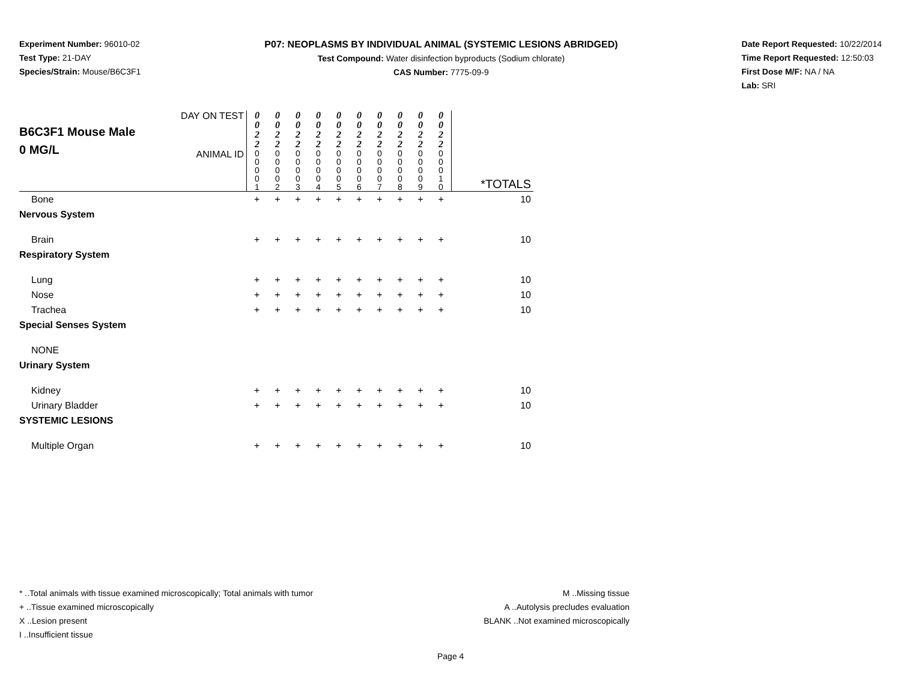Experiment Number: 96010-02
Test Type: 21-DAY
Species/Strain: Mouse/B6C3F1
P07: NEOPLASMS BY INDIVIDUAL ANIMAL (SYSTEMIC LESIONS ABRIDGED)
Test Compound: Water disinfection byproducts (Sodium chlorate)
CAS Number: 7775-09-9
Date Report Requested: 10/22/2014
Time Report Requested: 12:50:03
First Dose M/F: NA / NA
Lab: SRI
| B6C3F1 Mouse Male 0 MG/L | DAY ON TEST | 0 0 2 2 | 0 0 2 2 | 0 0 2 2 | 0 0 2 2 | 0 0 2 2 | 0 0 2 2 | 0 0 2 2 | 0 0 2 2 | 0 0 2 2 | 0 0 2 2 | |
| | ANIMAL ID | 0 0 0 0 1 | 0 0 0 0 2 | 0 0 0 0 3 | 0 0 0 0 4 | 0 0 0 0 5 | 0 0 0 0 6 | 0 0 0 0 7 | 0 0 0 0 8 | 0 0 0 0 9 | 0 0 0 1 0 | *TOTALS |
| Bone | | + | + | + | + | + | + | + | + | + | + | 10 |
| Nervous System | | | | | | | | | | | | |
| Brain | | + | + | + | + | + | + | + | + | + | + | 10 |
| Respiratory System | | | | | | | | | | | | |
| Lung | | + | + | + | + | + | + | + | + | + | + | 10 |
| Nose | | + | + | + | + | + | + | + | + | + | + | 10 |
| Trachea | | + | + | + | + | + | + | + | + | + | + | 10 |
| Special Senses System | | | | | | | | | | | | |
| NONE | | | | | | | | | | | | |
| Urinary System | | | | | | | | | | | | |
| Kidney | | + | + | + | + | + | + | + | + | + | + | 10 |
| Urinary Bladder | | + | + | + | + | + | + | + | + | + | + | 10 |
| SYSTEMIC LESIONS | | | | | | | | | | | | |
| Multiple Organ | | + | + | + | + | + | + | + | + | + | + | 10 |
* ..Total animals with tissue examined microscopically; Total animals with tumor
+ ..Tissue examined microscopically
X ..Lesion present
I ..Insufficient tissue
M ..Missing tissue
A ..Autolysis precludes evaluation
BLANK ..Not examined microscopically
Page 4